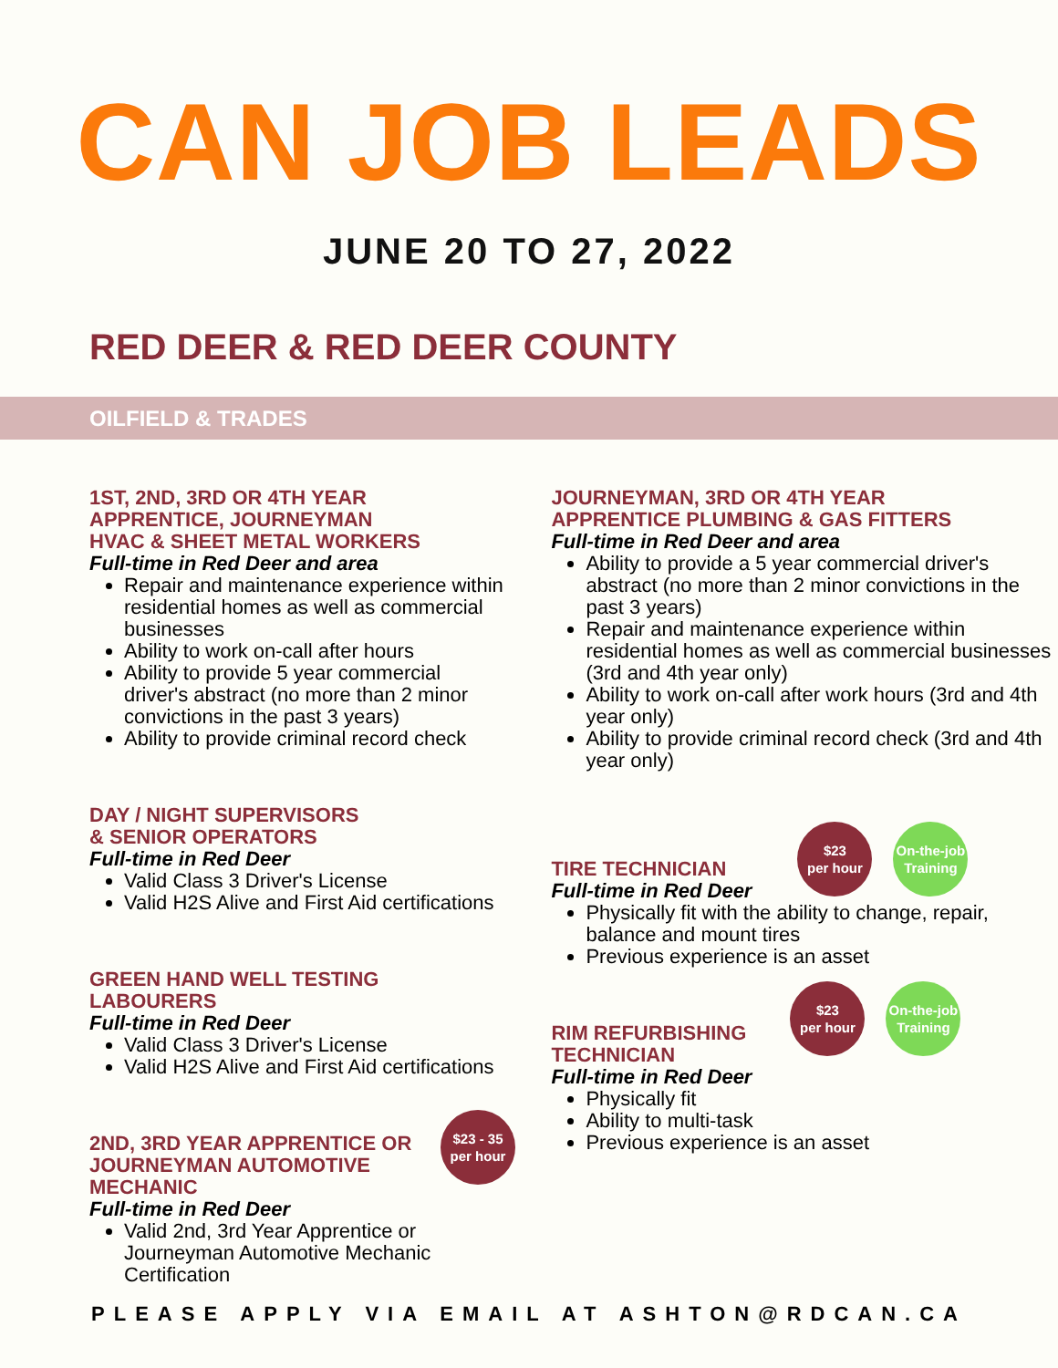CAN JOB LEADS
JUNE 20 TO 27, 2022
RED DEER & RED DEER COUNTY
OILFIELD & TRADES
1ST, 2ND, 3RD OR 4TH YEAR
APPRENTICE, JOURNEYMAN
HVAC & SHEET METAL WORKERS
Full-time in Red Deer and area
Repair and maintenance experience within residential homes as well as commercial businesses
Ability to work on-call after hours
Ability to provide 5 year commercial driver's abstract (no more than 2 minor convictions in the past 3 years)
Ability to provide criminal record check
DAY / NIGHT SUPERVISORS
& SENIOR OPERATORS
Full-time in Red Deer
Valid Class 3 Driver's License
Valid H2S Alive and First Aid certifications
GREEN HAND WELL TESTING LABOURERS
Full-time in Red Deer
Valid Class 3 Driver's License
Valid H2S Alive and First Aid certifications
2ND, 3RD YEAR APPRENTICE OR
JOURNEYMAN AUTOMOTIVE
MECHANIC
$23 - 35
per hour
Full-time in Red Deer
Valid 2nd, 3rd Year Apprentice or Journeyman Automotive Mechanic Certification
JOURNEYMAN, 3RD OR 4TH YEAR
APPRENTICE PLUMBING & GAS FITTERS
Full-time in Red Deer and area
Ability to provide a 5 year commercial driver's abstract (no more than 2 minor convictions in the past 3 years)
Repair and maintenance experience within residential homes as well as commercial businesses (3rd and 4th year only)
Ability to work on-call after work hours (3rd and 4th year only)
Ability to provide criminal record check (3rd and 4th year only)
TIRE TECHNICIAN
$23
per hour
On-the-job
Training
Full-time in Red Deer
Physically fit with the ability to change, repair, balance and mount tires
Previous experience is an asset
RIM REFURBISHING
TECHNICIAN
$23
per hour
On-the-job
Training
Full-time in Red Deer
Physically fit
Ability to multi-task
Previous experience is an asset
PLEASE APPLY VIA EMAIL AT ASHTON@RDCAN.CA